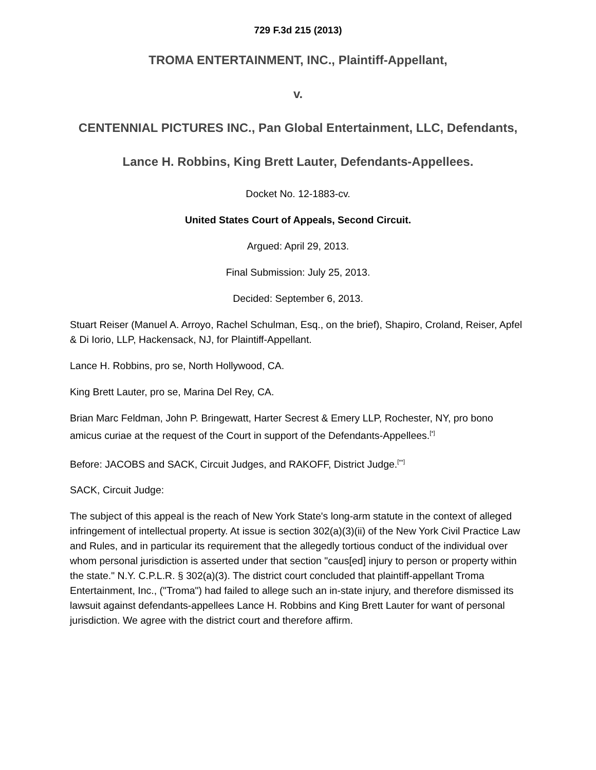729 F.3d 215 (2013)
TROMA ENTERTAINMENT, INC., Plaintiff-Appellant,
v.
CENTENNIAL PICTURES INC., Pan Global Entertainment, LLC, Defendants,
Lance H. Robbins, King Brett Lauter, Defendants-Appellees.
Docket No. 12-1883-cv.
United States Court of Appeals, Second Circuit.
Argued: April 29, 2013.
Final Submission: July 25, 2013.
Decided: September 6, 2013.
Stuart Reiser (Manuel A. Arroyo, Rachel Schulman, Esq., on the brief), Shapiro, Croland, Reiser, Apfel & Di Iorio, LLP, Hackensack, NJ, for Plaintiff-Appellant.
Lance H. Robbins, pro se, North Hollywood, CA.
King Brett Lauter, pro se, Marina Del Rey, CA.
Brian Marc Feldman, John P. Bringewatt, Harter Secrest & Emery LLP, Rochester, NY, pro bono amicus curiae at the request of the Court in support of the Defendants-Appellees.<sup>[*]</sup>
Before: JACOBS and SACK, Circuit Judges, and RAKOFF, District Judge.<sup>[**]</sup>
SACK, Circuit Judge:
The subject of this appeal is the reach of New York State's long-arm statute in the context of alleged infringement of intellectual property. At issue is section 302(a)(3)(ii) of the New York Civil Practice Law and Rules, and in particular its requirement that the allegedly tortious conduct of the individual over whom personal jurisdiction is asserted under that section "caus[ed] injury to person or property within the state." N.Y. C.P.L.R. § 302(a)(3). The district court concluded that plaintiff-appellant Troma Entertainment, Inc., ("Troma") had failed to allege such an in-state injury, and therefore dismissed its lawsuit against defendants-appellees Lance H. Robbins and King Brett Lauter for want of personal jurisdiction. We agree with the district court and therefore affirm.